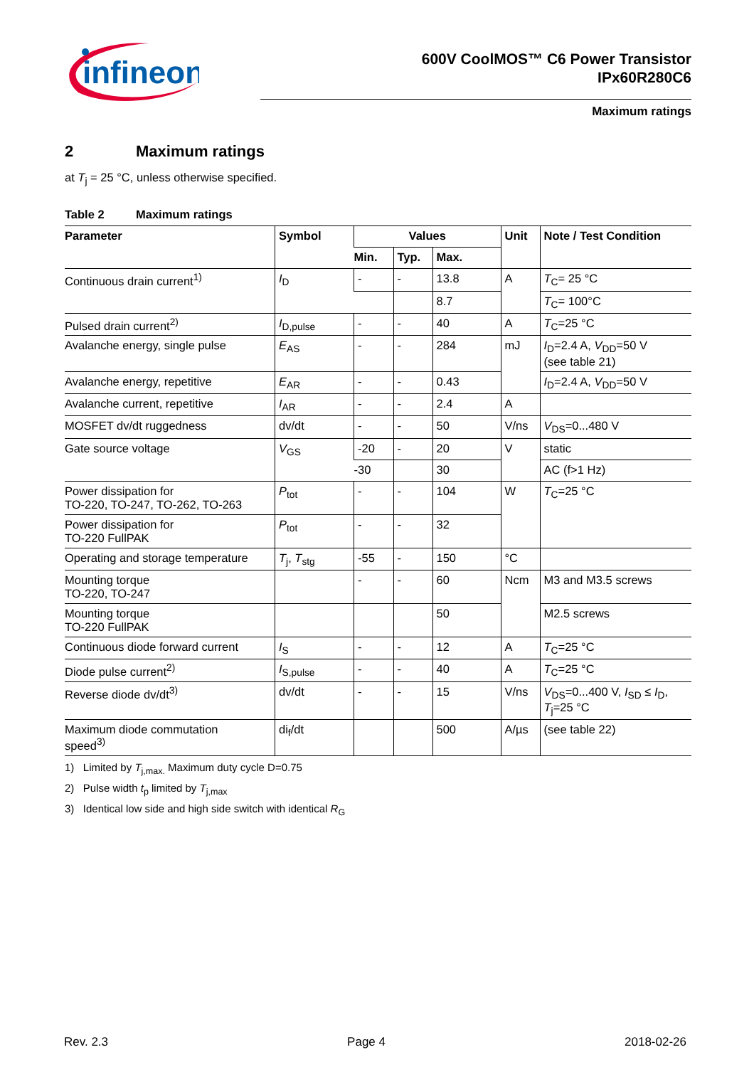infineon
600V CoolMOS™ C6 Power Transistor
IPx60R280C6
Maximum ratings
2 Maximum ratings
at T<sub>j</sub> = 25 °C, unless otherwise specified.
Table 2 Maximum ratings
| Parameter | Symbol | Values | | | Unit | Note / Test Condition |
| --- | --- | --- | --- | --- | --- | --- |
| | | Min. | Typ. | Max. | | |
| Continuous drain current<sup>1)</sup> | I<sub>D</sub> | - | - | 13.8 | A | T<sub>C</sub>= 25 °C |
| | | | | 8.7 | | T<sub>C</sub>= 100°C |
| Pulsed drain current<sup>2)</sup> | I<sub>D,pulse</sub> | - | - | 40 | A | T<sub>C</sub>=25 °C |
| Avalanche energy, single pulse | E<sub>AS</sub> | - | - | 284 | mJ | I<sub>D</sub>=2.4 A, V<sub>DD</sub>=50 V (see table 21) |
| Avalanche energy, repetitive | E<sub>AR</sub> | - | - | 0.43 | | I<sub>D</sub>=2.4 A, V<sub>DD</sub>=50 V |
| Avalanche current, repetitive | I<sub>AR</sub> | - | - | 2.4 | A | |
| MOSFET dv/dt ruggedness | dv/dt | - | - | 50 | V/ns | V<sub>DS</sub>=0...480 V |
| Gate source voltage | V<sub>GS</sub> | -20 | - | 20 | V | static |
| | | -30 | | 30 | | AC (f>1 Hz) |
| Power dissipation for TO-220, TO-247, TO-262, TO-263 | P<sub>tot</sub> | - | - | 104 | W | T<sub>C</sub>=25 °C |
| Power dissipation for TO-220 FullPAK | P<sub>tot</sub> | - | - | 32 | | |
| Operating and storage temperature | T<sub>j</sub>, T<sub>stg</sub> | -55 | - | 150 | °C | |
| Mounting torque TO-220, TO-247 | | - | - | 60 | Ncm | M3 and M3.5 screws |
| Mounting torque TO-220 FullPAK | | | | 50 | | M2.5 screws |
| Continuous diode forward current | I<sub>S</sub> | - | - | 12 | A | T<sub>C</sub>=25 °C |
| Diode pulse current<sup>2)</sup> | I<sub>S,pulse</sub> | - | - | 40 | A | T<sub>C</sub>=25 °C |
| Reverse diode dv/dt<sup>3)</sup> | dv/dt | - | - | 15 | V/ns | V<sub>DS</sub>=0...400 V, I<sub>SD</sub> ≤ I<sub>D</sub>, T<sub>j</sub>=25 °C |
| Maximum diode commutation speed<sup>3)</sup> | di<sub>f</sub>/dt | | | 500 | A/µs | (see table 22) |
1) Limited by T<sub>j,max.</sub> Maximum duty cycle D=0.75
2) Pulse width t<sub>p</sub> limited by T<sub>j,max</sub>
3) Identical low side and high side switch with identical R<sub>G</sub>
Rev. 2.3 Page 4 2018-02-26